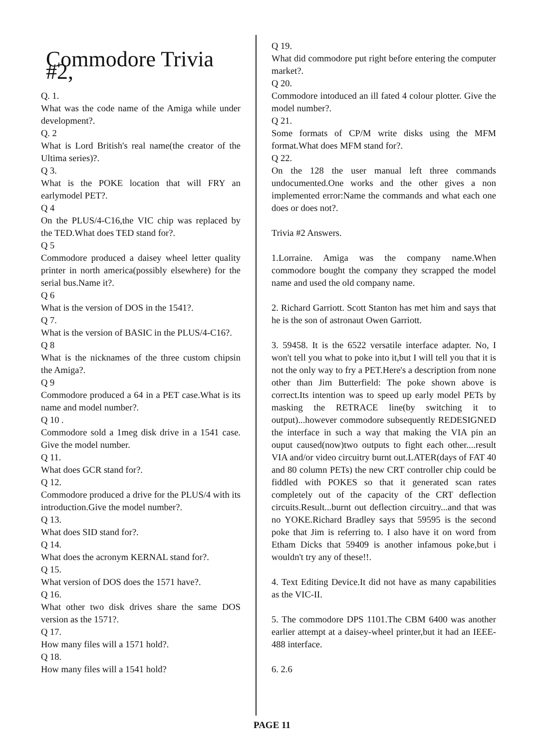Commodore Trivia #2,
Q. 1.
What was the code name of the Amiga while under development?.
Q. 2
What is Lord British's real name(the creator of the Ultima series)?.
Q 3.
What is the POKE location that will FRY an earlymodel PET?.
Q 4
On the PLUS/4-C16,the VIC chip was replaced by the TED.What does TED stand for?.
Q 5
Commodore produced a daisey wheel letter quality printer in north america(possibly elsewhere) for the serial bus.Name it?.
Q 6
What is the version of DOS in the 1541?.
Q 7.
What is the version of BASIC in the PLUS/4-C16?.
Q 8
What is the nicknames of the three custom chipsin the Amiga?.
Q 9
Commodore produced a 64 in a PET case.What is its name and model number?.
Q 10 .
Commodore sold a 1meg disk drive in a 1541 case. Give the model number.
Q 11.
What does GCR stand for?.
Q 12.
Commodore produced a drive for the PLUS/4 with its introduction.Give the model number?.
Q 13.
What does SID stand for?.
Q 14.
What does the acronym KERNAL stand for?.
Q 15.
What version of DOS does the 1571 have?.
Q 16.
What other two disk drives share the same DOS version as the 1571?.
Q 17.
How many files will a 1571 hold?.
Q 18.
How many files will a 1541 hold?
Q 19.
What did commodore put right before entering the computer market?.
Q 20.
Commodore intoduced an ill fated 4 colour plotter. Give the model number?.
Q 21.
Some formats of CP/M write disks using the MFM format.What does MFM stand for?.
Q 22.
On the 128 the user manual left three commands undocumented.One works and the other gives a non implemented error:Name the commands and what each one does or does not?.
Trivia #2 Answers.
1.Lorraine. Amiga was the company name.When commodore bought the company they scrapped the model name and used the old company name.
2. Richard Garriott. Scott Stanton has met him and says that he is the son of astronaut Owen Garriott.
3. 59458. It is the 6522 versatile interface adapter. No, I won't tell you what to poke into it,but I will tell you that it is not the only way to fry a PET.Here's a description from none other than Jim Butterfield: The poke shown above is correct.Its intention was to speed up early model PETs by masking the RETRACE line(by switching it to output)...however commodore subsequently REDESIGNED the interface in such a way that making the VIA pin an ouput caused(now)two outputs to fight each other....result VIA and/or video circuitry burnt out.LATER(days of FAT 40 and 80 column PETs) the new CRT controller chip could be fiddled with POKES so that it generated scan rates completely out of the capacity of the CRT deflection circuits.Result...burnt out deflection circuitry...and that was no YOKE.Richard Bradley says that 59595 is the second poke that Jim is referring to. I also have it on word from Etham Dicks that 59409 is another infamous poke,but i wouldn't try any of these!!.
4. Text Editing Device.It did not have as many capabilities as the VIC-II.
5. The commodore DPS 1101.The CBM 6400 was another earlier attempt at a daisey-wheel printer,but it had an IEEE-488 interface.
6. 2.6
PAGE 11